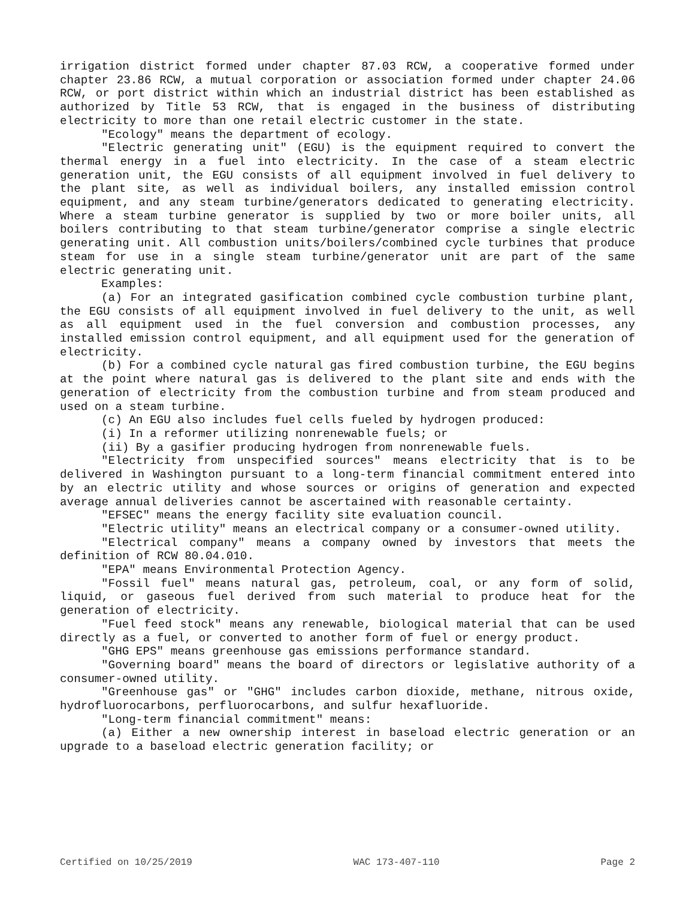irrigation district formed under chapter 87.03 RCW, a cooperative formed under chapter 23.86 RCW, a mutual corporation or association formed under chapter 24.06 RCW, or port district within which an industrial district has been established as authorized by Title 53 RCW, that is engaged in the business of distributing electricity to more than one retail electric customer in the state.
"Ecology" means the department of ecology.
"Electric generating unit" (EGU) is the equipment required to convert the thermal energy in a fuel into electricity. In the case of a steam electric generation unit, the EGU consists of all equipment involved in fuel delivery to the plant site, as well as individual boilers, any installed emission control equipment, and any steam turbine/generators dedicated to generating electricity. Where a steam turbine generator is supplied by two or more boiler units, all boilers contributing to that steam turbine/generator comprise a single electric generating unit. All combustion units/boilers/combined cycle turbines that produce steam for use in a single steam turbine/generator unit are part of the same electric generating unit.
Examples:
(a) For an integrated gasification combined cycle combustion turbine plant, the EGU consists of all equipment involved in fuel delivery to the unit, as well as all equipment used in the fuel conversion and combustion processes, any installed emission control equipment, and all equipment used for the generation of electricity.
(b) For a combined cycle natural gas fired combustion turbine, the EGU begins at the point where natural gas is delivered to the plant site and ends with the generation of electricity from the combustion turbine and from steam produced and used on a steam turbine.
(c) An EGU also includes fuel cells fueled by hydrogen produced:
(i) In a reformer utilizing nonrenewable fuels; or
(ii) By a gasifier producing hydrogen from nonrenewable fuels.
"Electricity from unspecified sources" means electricity that is to be delivered in Washington pursuant to a long-term financial commitment entered into by an electric utility and whose sources or origins of generation and expected average annual deliveries cannot be ascertained with reasonable certainty.
"EFSEC" means the energy facility site evaluation council.
"Electric utility" means an electrical company or a consumer-owned utility.
"Electrical company" means a company owned by investors that meets the definition of RCW 80.04.010.
"EPA" means Environmental Protection Agency.
"Fossil fuel" means natural gas, petroleum, coal, or any form of solid, liquid, or gaseous fuel derived from such material to produce heat for the generation of electricity.
"Fuel feed stock" means any renewable, biological material that can be used directly as a fuel, or converted to another form of fuel or energy product.
"GHG EPS" means greenhouse gas emissions performance standard.
"Governing board" means the board of directors or legislative authority of a consumer-owned utility.
"Greenhouse gas" or "GHG" includes carbon dioxide, methane, nitrous oxide, hydrofluorocarbons, perfluorocarbons, and sulfur hexafluoride.
"Long-term financial commitment" means:
(a) Either a new ownership interest in baseload electric generation or an upgrade to a baseload electric generation facility; or
Certified on 10/25/2019 WAC 173-407-110 Page 2